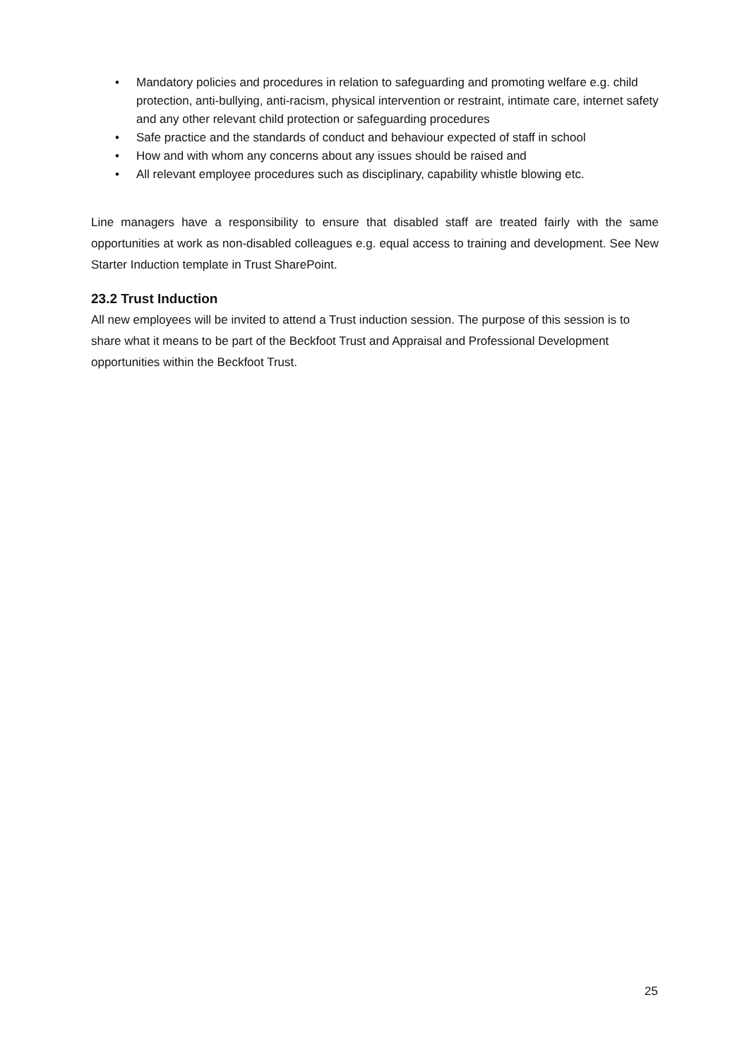• Mandatory policies and procedures in relation to safeguarding and promoting welfare e.g. child protection, anti-bullying, anti-racism, physical intervention or restraint, intimate care, internet safety and any other relevant child protection or safeguarding procedures
• Safe practice and the standards of conduct and behaviour expected of staff in school
• How and with whom any concerns about any issues should be raised and
• All relevant employee procedures such as disciplinary, capability whistle blowing etc.
Line managers have a responsibility to ensure that disabled staff are treated fairly with the same opportunities at work as non-disabled colleagues e.g. equal access to training and development. See New Starter Induction template in Trust SharePoint.
23.2 Trust Induction
All new employees will be invited to attend a Trust induction session. The purpose of this session is to share what it means to be part of the Beckfoot Trust and Appraisal and Professional Development opportunities within the Beckfoot Trust.
25